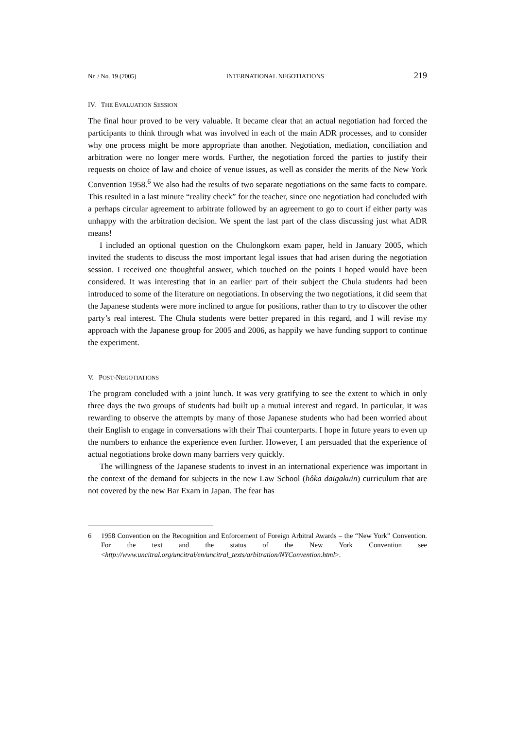Nr. / No. 19 (2005) INTERNATIONAL NEGOTIATIONS 219
IV. THE EVALUATION SESSION
The final hour proved to be very valuable. It became clear that an actual negotiation had forced the participants to think through what was involved in each of the main ADR processes, and to consider why one process might be more appropriate than another. Negotiation, mediation, conciliation and arbitration were no longer mere words. Further, the negotiation forced the parties to justify their requests on choice of law and choice of venue issues, as well as consider the merits of the New York Convention 1958.<sup>6</sup> We also had the results of two separate negotiations on the same facts to compare. This resulted in a last minute “reality check” for the teacher, since one negotiation had concluded with a perhaps circular agreement to arbitrate followed by an agreement to go to court if either party was unhappy with the arbitration decision. We spent the last part of the class discussing just what ADR means!
I included an optional question on the Chulongkorn exam paper, held in January 2005, which invited the students to discuss the most important legal issues that had arisen during the negotiation session. I received one thoughtful answer, which touched on the points I hoped would have been considered. It was interesting that in an earlier part of their subject the Chula students had been introduced to some of the literature on negotiations. In observing the two negotiations, it did seem that the Japanese students were more inclined to argue for positions, rather than to try to discover the other party’s real interest. The Chula students were better prepared in this regard, and I will revise my approach with the Japanese group for 2005 and 2006, as happily we have funding support to continue the experiment.
V. POST-NEGOTIATIONS
The program concluded with a joint lunch. It was very gratifying to see the extent to which in only three days the two groups of students had built up a mutual interest and regard. In particular, it was rewarding to observe the attempts by many of those Japanese students who had been worried about their English to engage in conversations with their Thai counterparts. I hope in future years to even up the numbers to enhance the experience even further. However, I am persuaded that the experience of actual negotiations broke down many barriers very quickly.
The willingness of the Japanese students to invest in an international experience was important in the context of the demand for subjects in the new Law School (hôka daigakuin) curriculum that are not covered by the new Bar Exam in Japan. The fear has
6 1958 Convention on the Recognition and Enforcement of Foreign Arbitral Awards – the “New York” Convention. For the text and the status of the New York Convention see <http://www.uncitral.org/uncitral/en/uncitral_texts/arbitration/NYConvention.html>.